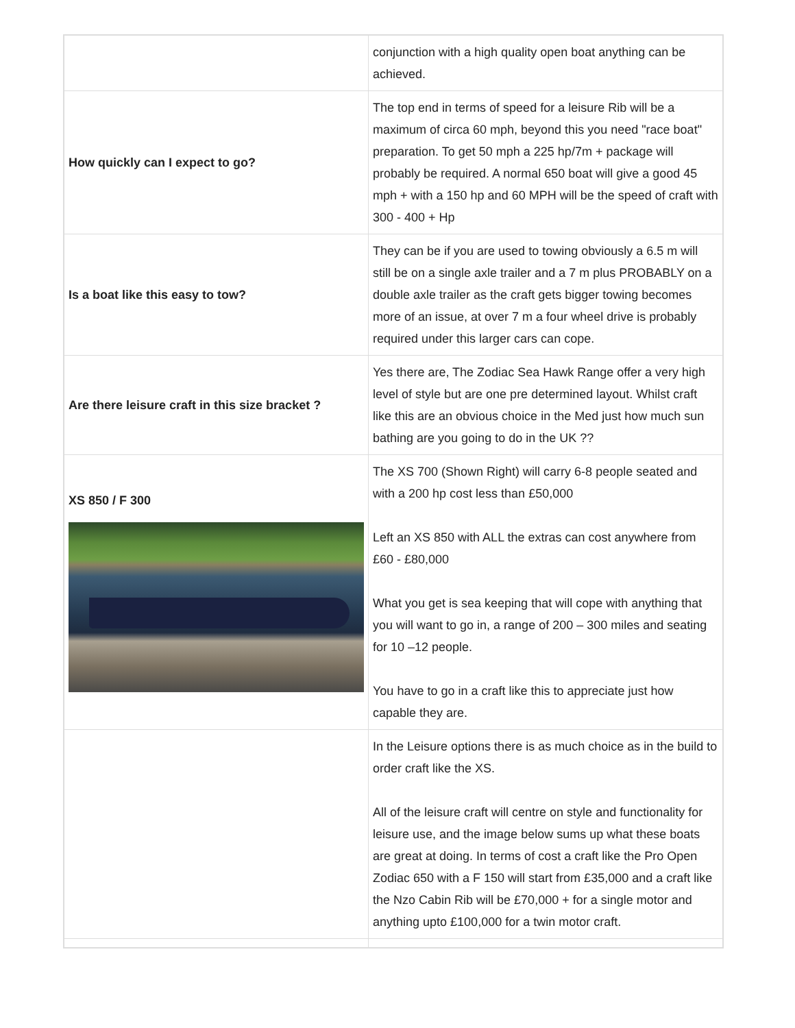| | conjunction with a high quality open boat anything can be achieved. |
| How quickly can I expect to go? | The top end in terms of speed for a leisure Rib will be a maximum of circa 60 mph, beyond this you need "race boat" preparation. To get 50 mph a 225 hp/7m + package will probably be required. A normal 650 boat will give a good 45 mph + with a 150 hp and 60 MPH will be the speed of craft with 300 - 400 + Hp |
| Is a boat like this easy to tow? | They can be if you are used to towing obviously a 6.5 m will still be on a single axle trailer and a 7 m plus PROBABLY on a double axle trailer as the craft gets bigger towing becomes more of an issue, at over 7 m a four wheel drive is probably required under this larger cars can cope. |
| Are there leisure craft in this size bracket ? | Yes there are, The Zodiac Sea Hawk Range offer a very high level of style but are one pre determined layout. Whilst craft like this are an obvious choice in the Med just how much sun bathing are you going to do in the UK ?? |
| XS 850 / F 300 | The XS 700 (Shown Right) will carry 6-8 people seated and with a 200 hp cost less than £50,000 Left an XS 850 with ALL the extras can cost anywhere from £60 - £80,000 What you get is sea keeping that will cope with anything that you will want to go in, a range of 200 – 300 miles and seating for 10 –12 people. You have to go in a craft like this to appreciate just how capable they are. |
| | In the Leisure options there is as much choice as in the build to order craft like the XS. All of the leisure craft will centre on style and functionality for leisure use, and the image below sums up what these boats are great at doing. In terms of cost a craft like the Pro Open Zodiac 650 with a F 150 will start from £35,000 and a craft like the Nzo Cabin Rib will be £70,000 + for a single motor and anything upto £100,000 for a twin motor craft. |